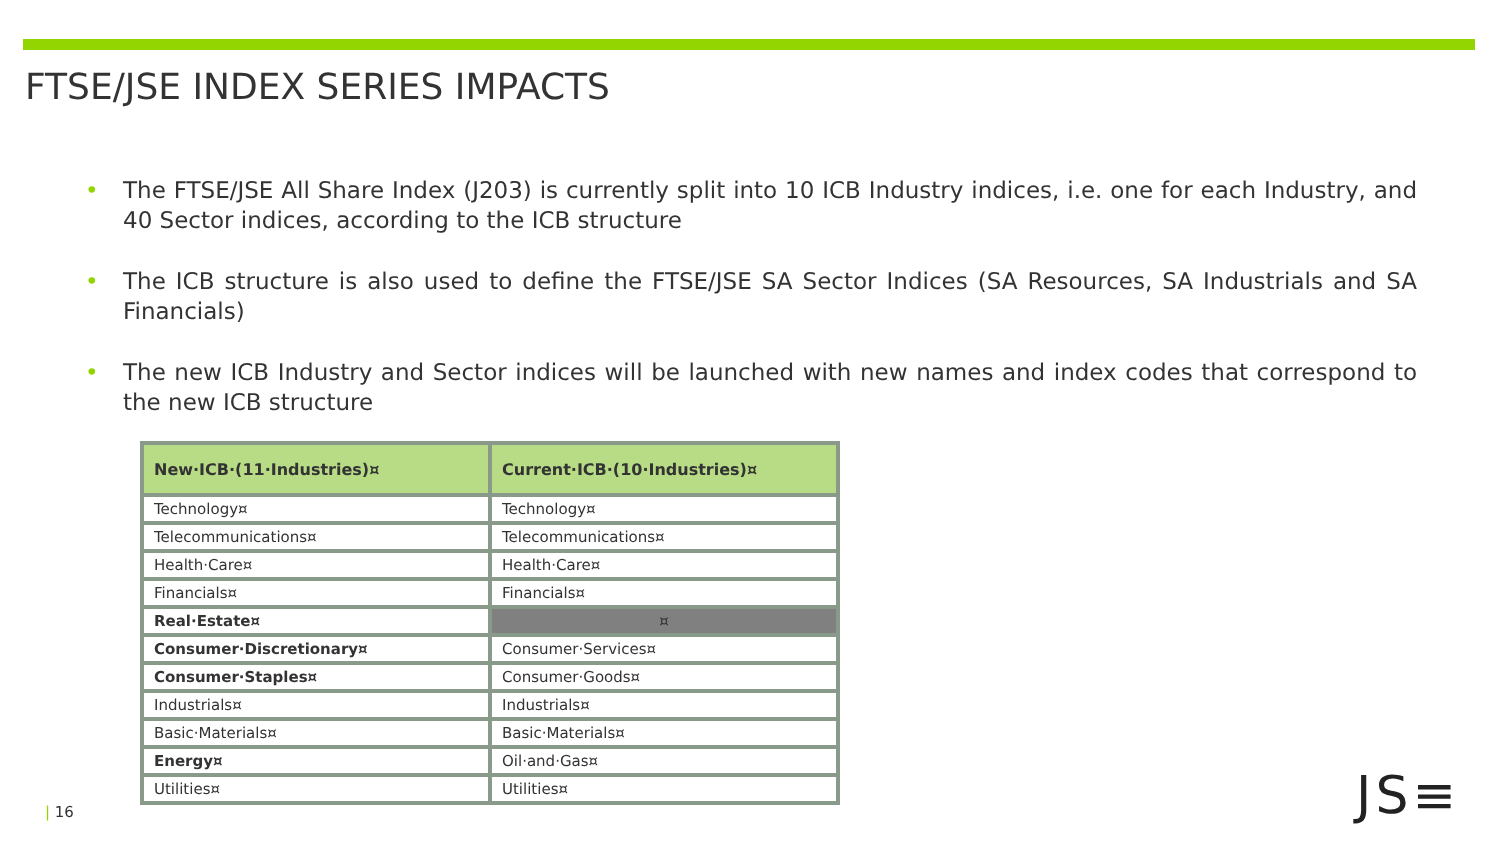FTSE/JSE INDEX SERIES IMPACTS
• The FTSE/JSE All Share Index (J203) is currently split into 10 ICB Industry indices, i.e. one for each Industry, and 40 Sector indices, according to the ICB structure
• The ICB structure is also used to define the FTSE/JSE SA Sector Indices (SA Resources, SA Industrials and SA Financials)
• The new ICB Industry and Sector indices will be launched with new names and index codes that correspond to the new ICB structure
| New·ICB·(11·Industries)¤ | Current·ICB·(10·Industries)¤ |
| --- | --- |
| Technology¤ | Technology¤ |
| Telecommunications¤ | Telecommunications¤ |
| Health·Care¤ | Health·Care¤ |
| Financials¤ | Financials¤ |
| Real·Estate¤ | ¤ |
| Consumer·Discretionary¤ | Consumer·Services¤ |
| Consumer·Staples¤ | Consumer·Goods¤ |
| Industrials¤ | Industrials¤ |
| Basic·Materials¤ | Basic·Materials¤ |
| Energy¤ | Oil·and·Gas¤ |
| Utilities¤ | Utilities¤ |
| 16 JS≡